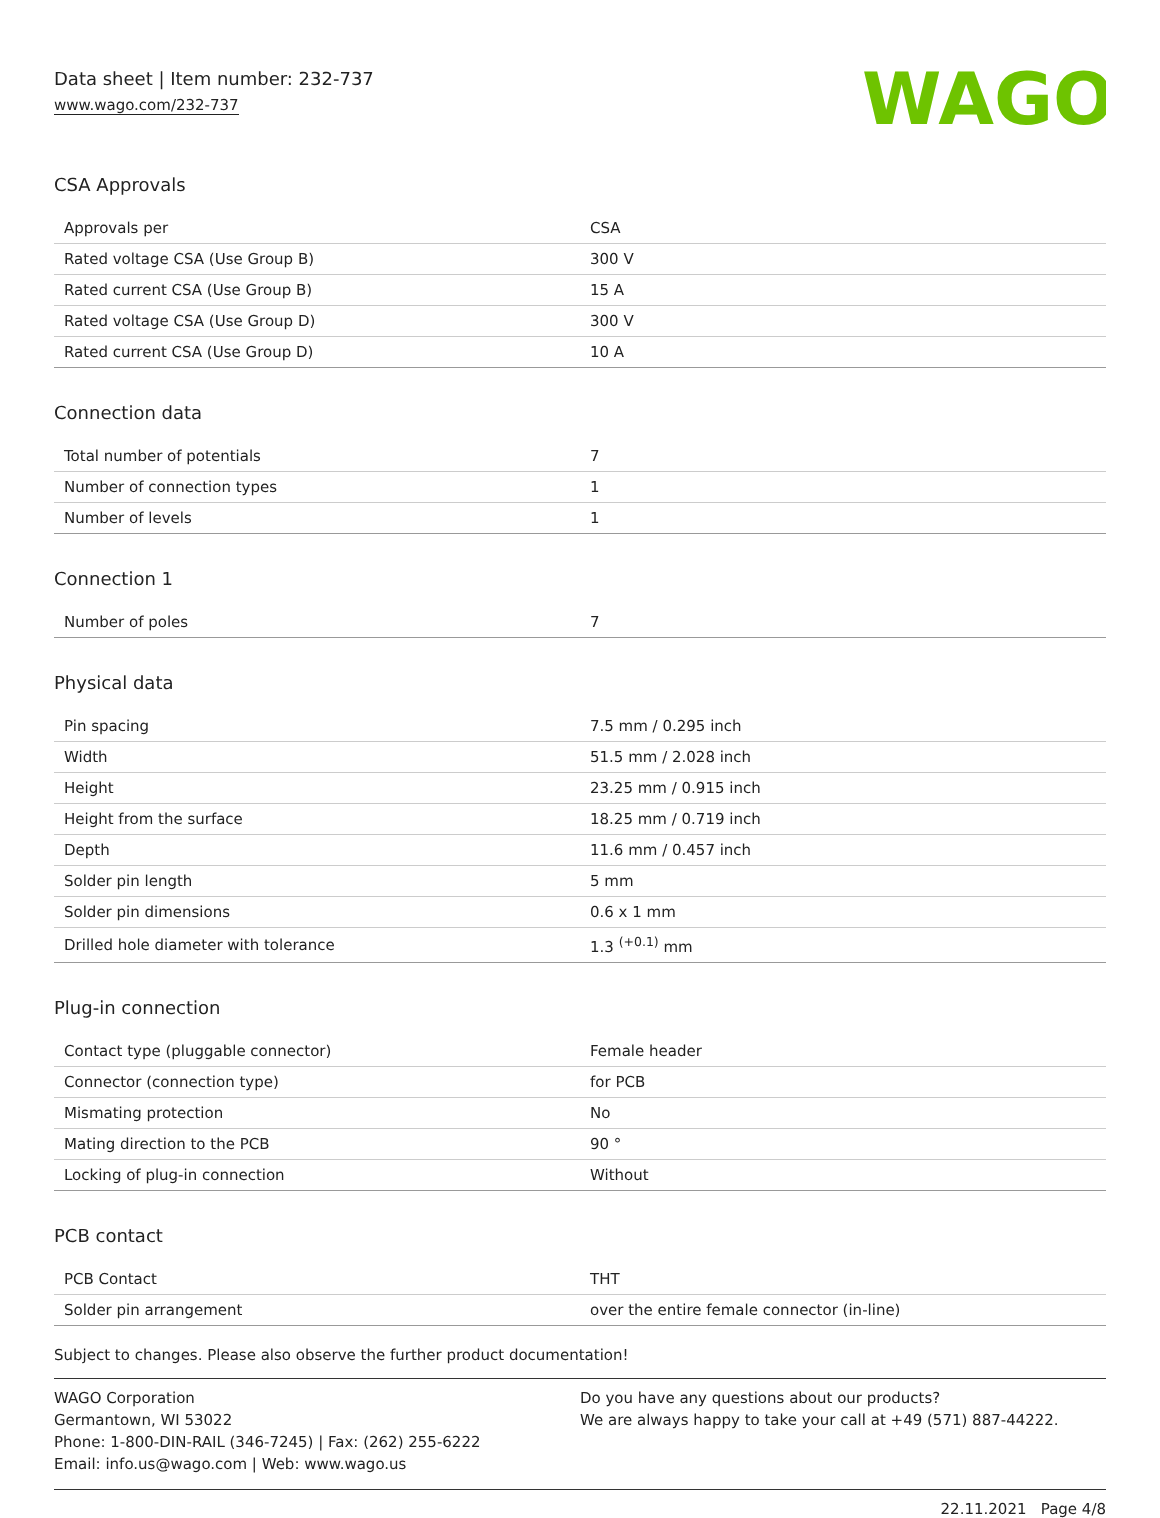Data sheet | Item number: 232-737
www.wago.com/232-737
WAGO
CSA Approvals
| Approvals per | CSA |
| Rated voltage CSA (Use Group B) | 300 V |
| Rated current CSA (Use Group B) | 15 A |
| Rated voltage CSA (Use Group D) | 300 V |
| Rated current CSA (Use Group D) | 10 A |
Connection data
| Total number of potentials | 7 |
| Number of connection types | 1 |
| Number of levels | 1 |
Connection 1
| Number of poles | 7 |
Physical data
| Pin spacing | 7.5 mm / 0.295 inch |
| Width | 51.5 mm / 2.028 inch |
| Height | 23.25 mm / 0.915 inch |
| Height from the surface | 18.25 mm / 0.719 inch |
| Depth | 11.6 mm / 0.457 inch |
| Solder pin length | 5 mm |
| Solder pin dimensions | 0.6 x 1 mm |
| Drilled hole diameter with tolerance | 1.3 <sup>(+0.1)</sup> mm |
Plug-in connection
| Contact type (pluggable connector) | Female header |
| Connector (connection type) | for PCB |
| Mismating protection | No |
| Mating direction to the PCB | 90 ° |
| Locking of plug-in connection | Without |
PCB contact
| PCB Contact | THT |
| Solder pin arrangement | over the entire female connector (in-line) |
Subject to changes. Please also observe the further product documentation!
WAGO Corporation
Germantown, WI 53022
Phone: 1-800-DIN-RAIL (346-7245) | Fax: (262) 255-6222
Email: info.us@wago.com | Web: www.wago.us
Do you have any questions about our products?
We are always happy to take your call at +49 (571) 887-44222.
22.11.2021 Page 4/8